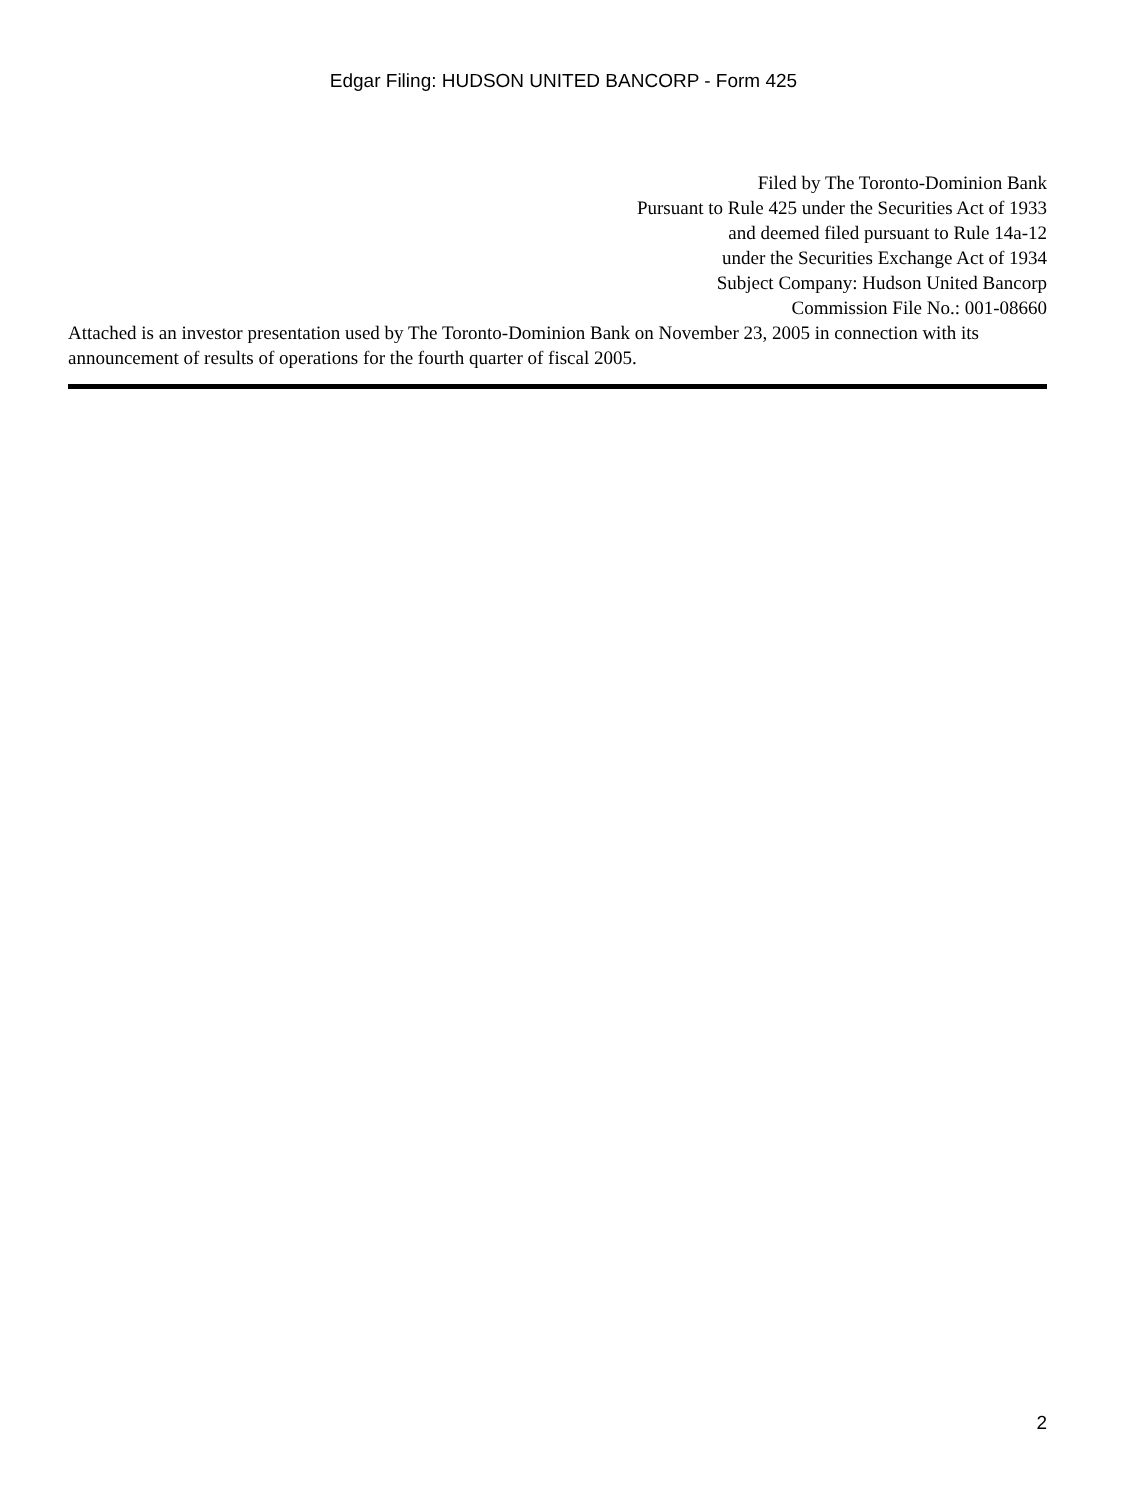Edgar Filing: HUDSON UNITED BANCORP - Form 425
Filed by The Toronto-Dominion Bank
Pursuant to Rule 425 under the Securities Act of 1933
and deemed filed pursuant to Rule 14a-12
under the Securities Exchange Act of 1934
Subject Company: Hudson United Bancorp
Commission File No.: 001-08660
Attached is an investor presentation used by The Toronto-Dominion Bank on November 23, 2005 in connection with its announcement of results of operations for the fourth quarter of fiscal 2005.
2